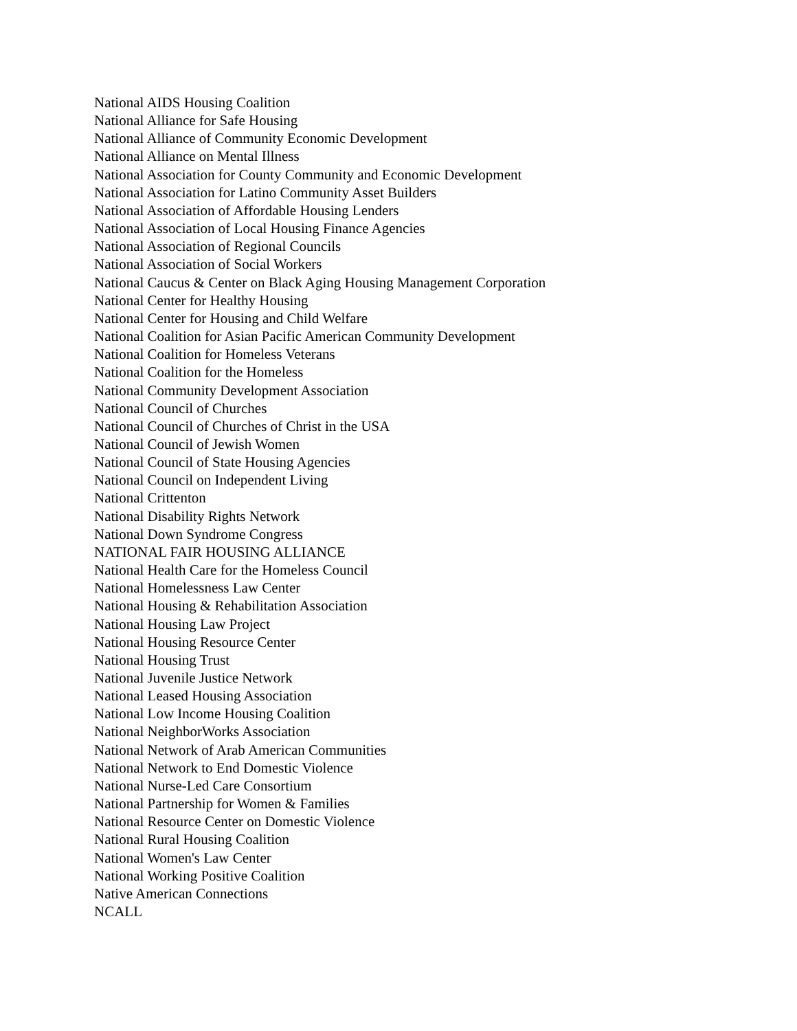National AIDS Housing Coalition
National Alliance for Safe Housing
National Alliance of Community Economic Development
National Alliance on Mental Illness
National Association for County Community and Economic Development
National Association for Latino Community Asset Builders
National Association of Affordable Housing Lenders
National Association of Local Housing Finance Agencies
National Association of Regional Councils
National Association of Social Workers
National Caucus & Center on Black Aging Housing Management Corporation
National Center for Healthy Housing
National Center for Housing and Child Welfare
National Coalition for Asian Pacific American Community Development
National Coalition for Homeless Veterans
National Coalition for the Homeless
National Community Development Association
National Council of Churches
National Council of Churches of Christ in the USA
National Council of Jewish Women
National Council of State Housing Agencies
National Council on Independent Living
National Crittenton
National Disability Rights Network
National Down Syndrome Congress
NATIONAL FAIR HOUSING ALLIANCE
National Health Care for the Homeless Council
National Homelessness Law Center
National Housing & Rehabilitation Association
National Housing Law Project
National Housing Resource Center
National Housing Trust
National Juvenile Justice Network
National Leased Housing Association
National Low Income Housing Coalition
National NeighborWorks Association
National Network of Arab American Communities
National Network to End Domestic Violence
National Nurse-Led Care Consortium
National Partnership for Women & Families
National Resource Center on Domestic Violence
National Rural Housing Coalition
National Women's Law Center
National Working Positive Coalition
Native American Connections
NCALL